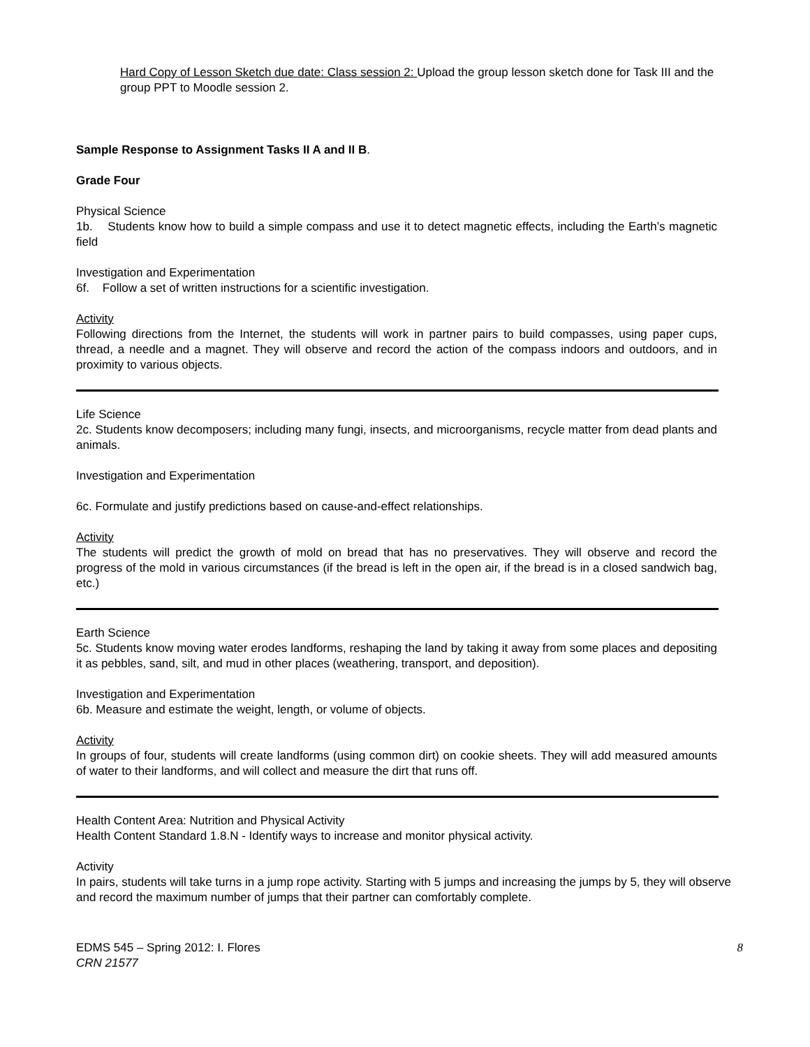Hard Copy of Lesson Sketch due date: Class session 2: Upload the group lesson sketch done for Task III and the group PPT to Moodle session 2.
Sample Response to Assignment Tasks II A and II B.
Grade Four
Physical Science
1b. Students know how to build a simple compass and use it to detect magnetic effects, including the Earth’s magnetic field
Investigation and Experimentation
6f. Follow a set of written instructions for a scientific investigation.
Activity
Following directions from the Internet, the students will work in partner pairs to build compasses, using paper cups, thread, a needle and a magnet. They will observe and record the action of the compass indoors and outdoors, and in proximity to various objects.
Life Science
2c. Students know decomposers; including many fungi, insects, and microorganisms, recycle matter from dead plants and animals.
Investigation and Experimentation
6c. Formulate and justify predictions based on cause-and-effect relationships.
Activity
The students will predict the growth of mold on bread that has no preservatives. They will observe and record the progress of the mold in various circumstances (if the bread is left in the open air, if the bread is in a closed sandwich bag, etc.)
Earth Science
5c. Students know moving water erodes landforms, reshaping the land by taking it away from some places and depositing it as pebbles, sand, silt, and mud in other places (weathering, transport, and deposition).
Investigation and Experimentation
6b. Measure and estimate the weight, length, or volume of objects.
Activity
In groups of four, students will create landforms (using common dirt) on cookie sheets. They will add measured amounts of water to their landforms, and will collect and measure the dirt that runs off.
Health Content Area: Nutrition and Physical Activity
Health Content Standard 1.8.N - Identify ways to increase and monitor physical activity.
Activity
In pairs, students will take turns in a jump rope activity. Starting with 5 jumps and increasing the jumps by 5, they will observe and record the maximum number of jumps that their partner can comfortably complete.
EDMS 545 – Spring 2012: I. Flores
CRN 21577
8